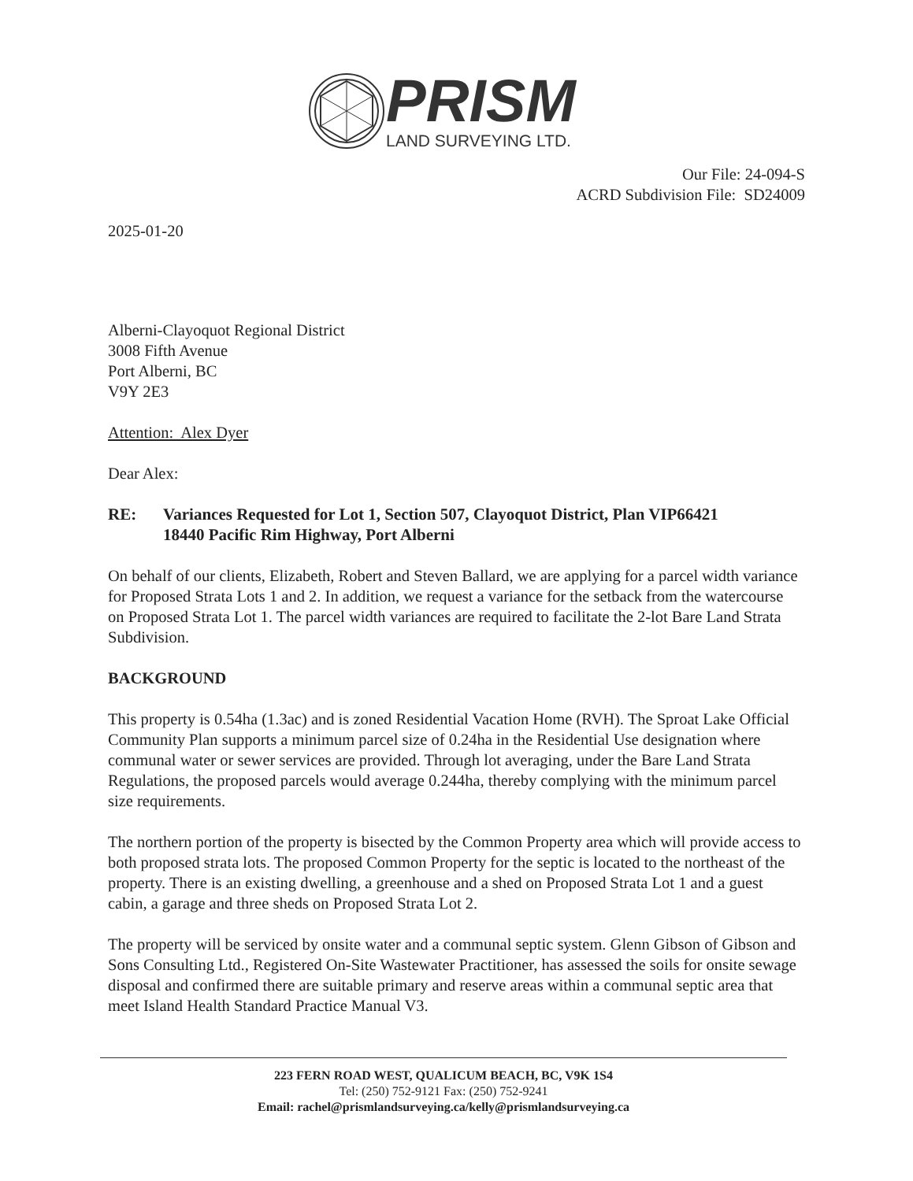PRISM
LAND SURVEYING LTD.
Our File: 24-094-S
ACRD Subdivision File: SD24009
2025-01-20
Alberni-Clayoquot Regional District
3008 Fifth Avenue
Port Alberni, BC
V9Y 2E3
Attention: Alex Dyer
Dear Alex:
RE: Variances Requested for Lot 1, Section 507, Clayoquot District, Plan VIP66421
18440 Pacific Rim Highway, Port Alberni
On behalf of our clients, Elizabeth, Robert and Steven Ballard, we are applying for a parcel width variance for Proposed Strata Lots 1 and 2. In addition, we request a variance for the setback from the watercourse on Proposed Strata Lot 1. The parcel width variances are required to facilitate the 2-lot Bare Land Strata Subdivision.
BACKGROUND
This property is 0.54ha (1.3ac) and is zoned Residential Vacation Home (RVH). The Sproat Lake Official Community Plan supports a minimum parcel size of 0.24ha in the Residential Use designation where communal water or sewer services are provided. Through lot averaging, under the Bare Land Strata Regulations, the proposed parcels would average 0.244ha, thereby complying with the minimum parcel size requirements.
The northern portion of the property is bisected by the Common Property area which will provide access to both proposed strata lots. The proposed Common Property for the septic is located to the northeast of the property. There is an existing dwelling, a greenhouse and a shed on Proposed Strata Lot 1 and a guest cabin, a garage and three sheds on Proposed Strata Lot 2.
The property will be serviced by onsite water and a communal septic system. Glenn Gibson of Gibson and Sons Consulting Ltd., Registered On-Site Wastewater Practitioner, has assessed the soils for onsite sewage disposal and confirmed there are suitable primary and reserve areas within a communal septic area that meet Island Health Standard Practice Manual V3.
223 FERN ROAD WEST, QUALICUM BEACH, BC, V9K 1S4
Tel: (250) 752-9121 Fax: (250) 752-9241
Email: rachel@prismlandsurveying.ca/kelly@prismlandsurveying.ca